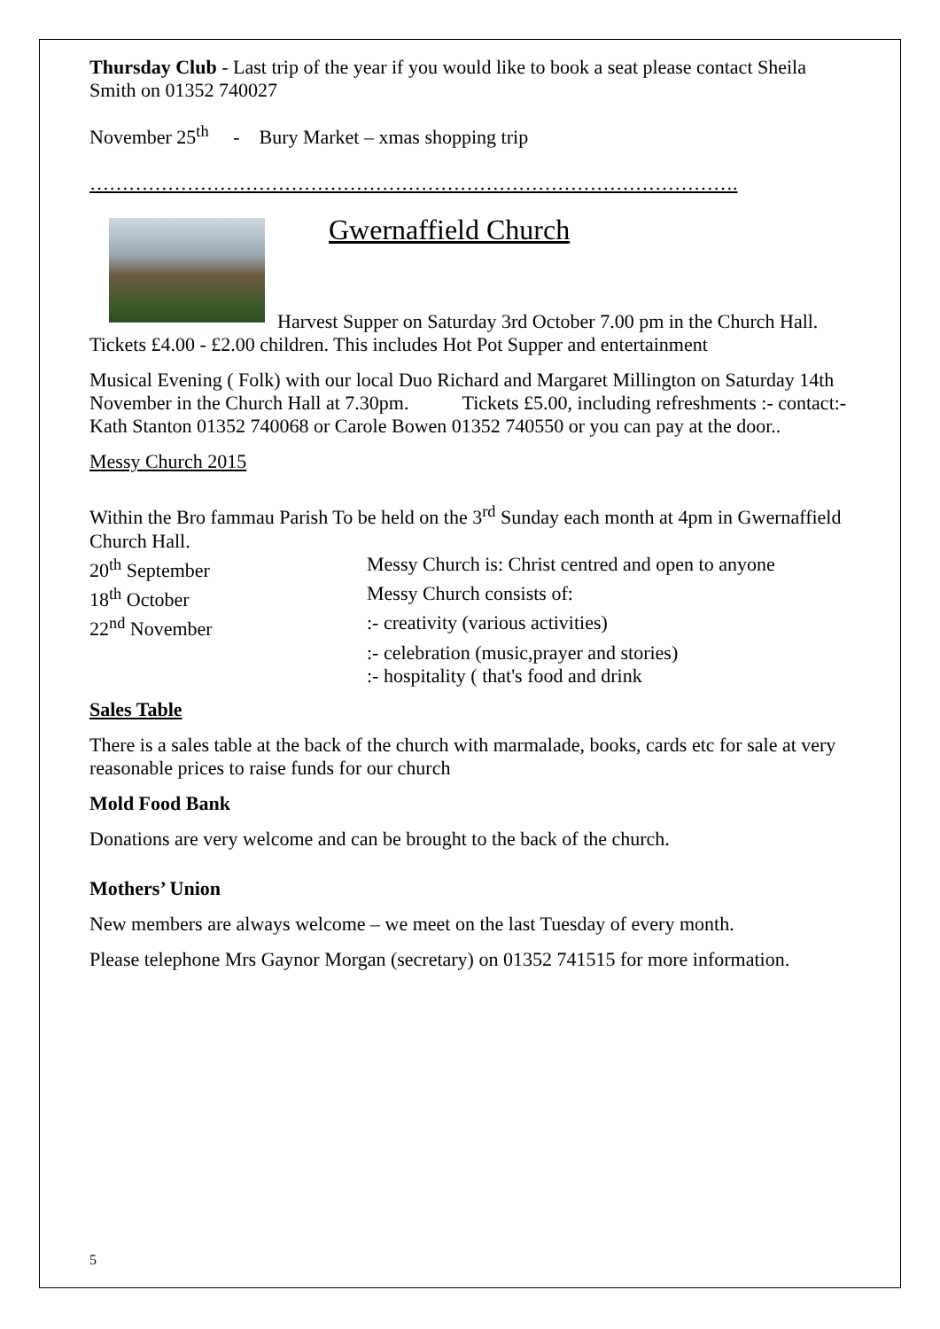Thursday Club - Last trip of the year if you would like to book a seat please contact Sheila Smith on 01352 740027
November 25<sup>th</sup> - Bury Market – xmas shopping trip
……………………………………………………………………………………….
Gwernaffield Church
Harvest Supper on Saturday 3rd October 7.00 pm in the Church Hall. Tickets £4.00 - £2.00 children. This includes Hot Pot Supper and entertainment
Musical Evening ( Folk) with our local Duo Richard and Margaret Millington on Saturday 14th November in the Church Hall at 7.30pm. Tickets £5.00, including refreshments :- contact:-Kath Stanton 01352 740068 or Carole Bowen 01352 740550 or you can pay at the door..
Messy Church 2015
Within the Bro fammau Parish To be held on the 3<sup>rd</sup> Sunday each month at 4pm in Gwernaffield Church Hall.
20<sup>th</sup> September Messy Church is: Christ centred and open to anyone
18<sup>th</sup> October Messy Church consists of:
22<sup>nd</sup> November :- creativity (various activities)
:- celebration (music,prayer and stories)
:- hospitality ( that's food and drink
Sales Table
There is a sales table at the back of the church with marmalade, books, cards etc for sale at very reasonable prices to raise funds for our church
Mold Food Bank
Donations are very welcome and can be brought to the back of the church.
Mothers’ Union
New members are always welcome – we meet on the last Tuesday of every month.
Please telephone Mrs Gaynor Morgan (secretary) on 01352 741515 for more information.
5